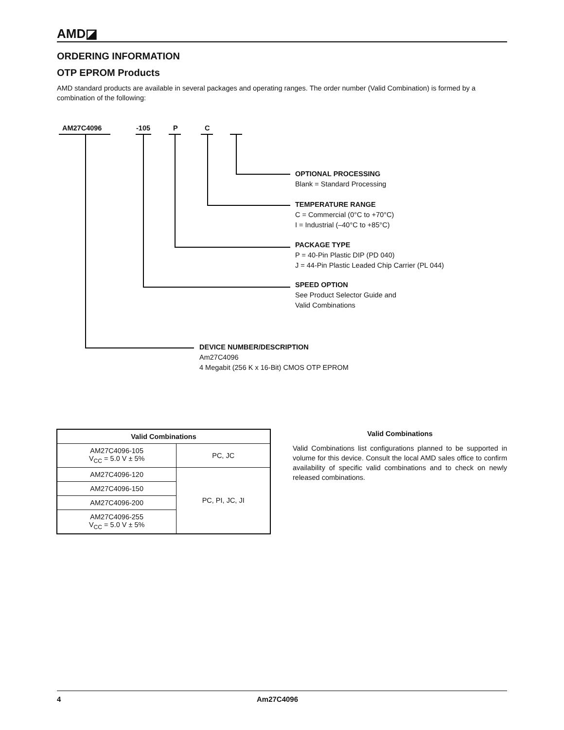AMD◪
ORDERING INFORMATION
OTP EPROM Products
AMD standard products are available in several packages and operating ranges. The order number (Valid Combination) is formed by a combination of the following:
AM27C4096 -105 P C
OPTIONAL PROCESSING
Blank = Standard Processing
TEMPERATURE RANGE
C = Commercial (0°C to +70°C)
I = Industrial (–40°C to +85°C)
PACKAGE TYPE
P = 40-Pin Plastic DIP (PD 040)
J = 44-Pin Plastic Leaded Chip Carrier (PL 044)
SPEED OPTION
See Product Selector Guide and
Valid Combinations
DEVICE NUMBER/DESCRIPTION
Am27C4096
4 Megabit (256 K x 16-Bit) CMOS OTP EPROM
| Valid Combinations | |
| --- | --- |
| AM27C4096-105 V<sub>CC</sub> = 5.0 V ± 5% | PC, JC |
| AM27C4096-120 | PC, PI, JC, JI |
| AM27C4096-150 | |
| AM27C4096-200 | |
| AM27C4096-255 V<sub>CC</sub> = 5.0 V ± 5% | |
Valid Combinations
Valid Combinations list configurations planned to be supported in volume for this device. Consult the local AMD sales office to confirm availability of specific valid combinations and to check on newly released combinations.
4 Am27C4096